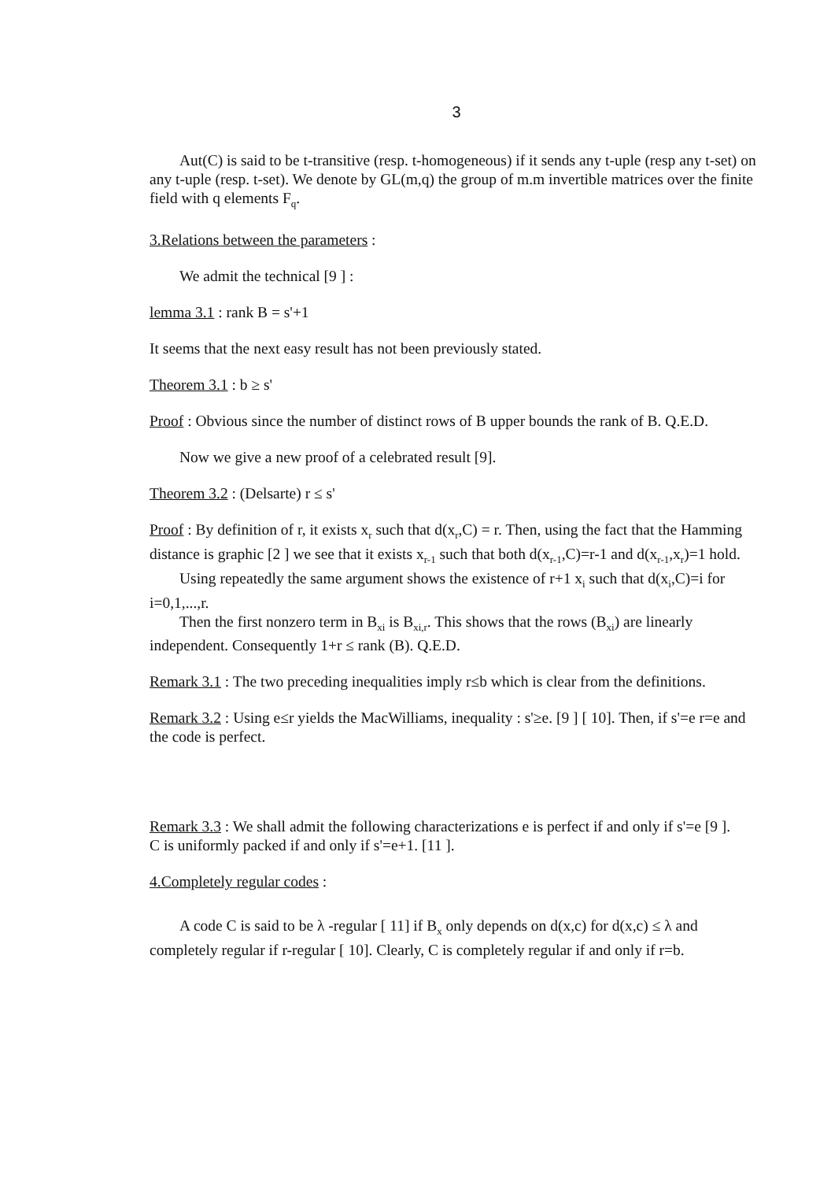3
Aut(C) is said to be t-transitive (resp. t-homogeneous) if it sends any t-uple (resp any t-set) on any t-uple (resp. t-set). We denote by GL(m,q) the group of m.m invertible matrices over the finite field with q elements F<sub>q</sub>.
3.Relations between the parameters :
We admit the technical [9 ] :
lemma 3.1 : rank B = s'+1
It seems that the next easy result has not been previously stated.
Theorem 3.1 : b ≥ s'
Proof : Obvious since the number of distinct rows of B upper bounds the rank of B. Q.E.D.
Now we give a new proof of a celebrated result [9].
Theorem 3.2 : (Delsarte) r ≤ s'
Proof : By definition of r, it exists x<sub>r</sub> such that d(x<sub>r</sub>,C) = r. Then, using the fact that the Hamming distance is graphic [2 ] we see that it exists x<sub>r-1</sub> such that both d(x<sub>r-1</sub>,C)=r-1 and d(x<sub>r-1</sub>,x<sub>r</sub>)=1 hold.
Using repeatedly the same argument shows the existence of r+1 x<sub>i</sub> such that d(x<sub>i</sub>,C)=i for i=0,1,...,r.
Then the first nonzero term in B<sub>xi</sub> is B<sub>xi,r</sub>. This shows that the rows (B<sub>xi</sub>) are linearly independent. Consequently 1+r ≤ rank (B). Q.E.D.
Remark 3.1 : The two preceding inequalities imply r≤b which is clear from the definitions.
Remark 3.2 : Using e≤r yields the MacWilliams, inequality : s'≥e. [9 ] [ 10]. Then, if s'=e r=e and the code is perfect.
Remark 3.3 : We shall admit the following characterizations e is perfect if and only if s'=e [9 ].
C is uniformly packed if and only if s'=e+1. [11 ].
4.Completely regular codes :
A code C is said to be λ -regular [ 11] if B<sub>x</sub> only depends on d(x,c) for d(x,c) ≤ λ and completely regular if r-regular [ 10]. Clearly, C is completely regular if and only if r=b.